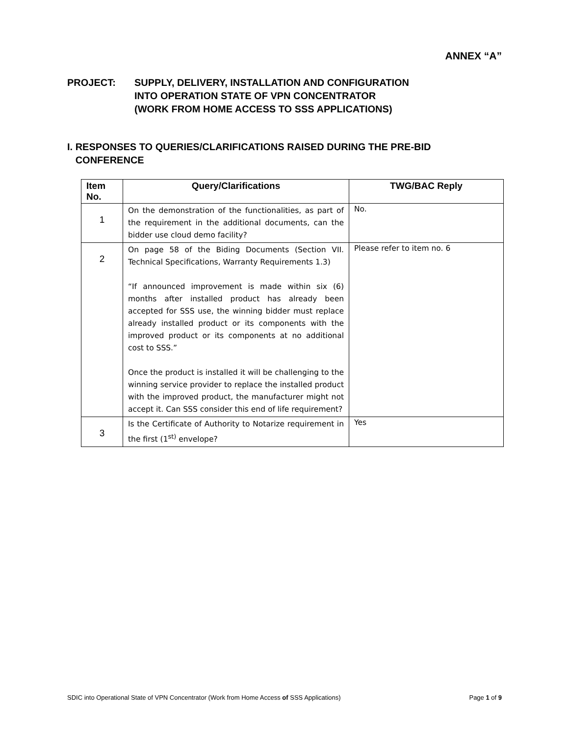ANNEX “A”
PROJECT: SUPPLY, DELIVERY, INSTALLATION AND CONFIGURATION
INTO OPERATION STATE OF VPN CONCENTRATOR
(WORK FROM HOME ACCESS TO SSS APPLICATIONS)
I. RESPONSES TO QUERIES/CLARIFICATIONS RAISED DURING THE PRE-BID
CONFERENCE
| Item No. | Query/Clarifications | TWG/BAC Reply |
| --- | --- | --- |
| 1 | On the demonstration of the functionalities, as part of the requirement in the additional documents, can the bidder use cloud demo facility? | No. |
| 2 | On page 58 of the Biding Documents (Section VII. Technical Specifications, Warranty Requirements 1.3) “If announced improvement is made within six (6) months after installed product has already been accepted for SSS use, the winning bidder must replace already installed product or its components with the improved product or its components at no additional cost to SSS.” Once the product is installed it will be challenging to the winning service provider to replace the installed product with the improved product, the manufacturer might not accept it. Can SSS consider this end of life requirement? | Please refer to item no. 6 |
| 3 | Is the Certificate of Authority to Notarize requirement in the first (1<sup>st)</sup> envelope? | Yes |
SDIC into Operational State of VPN Concentrator (Work from Home Access of SSS Applications) Page 1 of 9